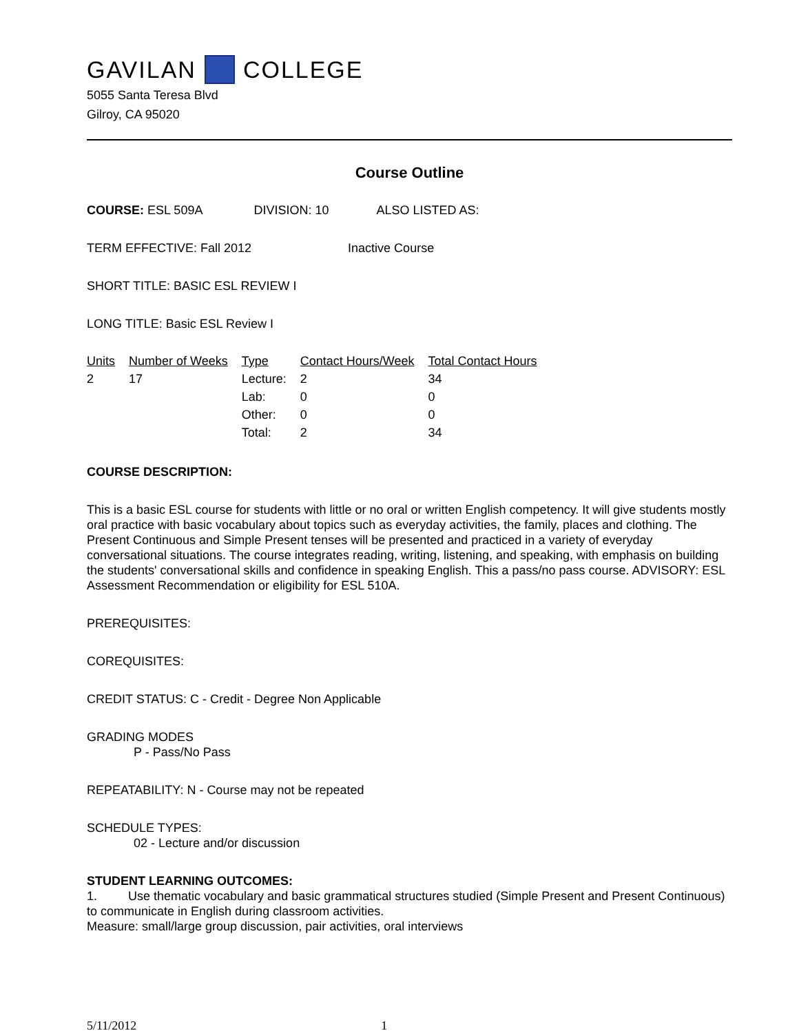GAVILAN COLLEGE
5055 Santa Teresa Blvd
Gilroy, CA 95020
Course Outline
COURSE: ESL 509A DIVISION: 10 ALSO LISTED AS:
TERM EFFECTIVE: Fall 2012 Inactive Course
SHORT TITLE: BASIC ESL REVIEW I
LONG TITLE: Basic ESL Review I
| Units | Number of Weeks | Type | Contact Hours/Week | Total Contact Hours |
| --- | --- | --- | --- | --- |
| 2 | 17 | Lecture: | 2 | 34 |
| | | Lab: | 0 | 0 |
| | | Other: | 0 | 0 |
| | | Total: | 2 | 34 |
COURSE DESCRIPTION:
This is a basic ESL course for students with little or no oral or written English competency. It will give students mostly oral practice with basic vocabulary about topics such as everyday activities, the family, places and clothing. The Present Continuous and Simple Present tenses will be presented and practiced in a variety of everyday conversational situations. The course integrates reading, writing, listening, and speaking, with emphasis on building the students' conversational skills and confidence in speaking English. This a pass/no pass course. ADVISORY: ESL Assessment Recommendation or eligibility for ESL 510A.
PREREQUISITES:
COREQUISITES:
CREDIT STATUS: C - Credit - Degree Non Applicable
GRADING MODES
P - Pass/No Pass
REPEATABILITY: N - Course may not be repeated
SCHEDULE TYPES:
02 - Lecture and/or discussion
STUDENT LEARNING OUTCOMES:
1. Use thematic vocabulary and basic grammatical structures studied (Simple Present and Present Continuous) to communicate in English during classroom activities.
Measure: small/large group discussion, pair activities, oral interviews
5/11/2012 1